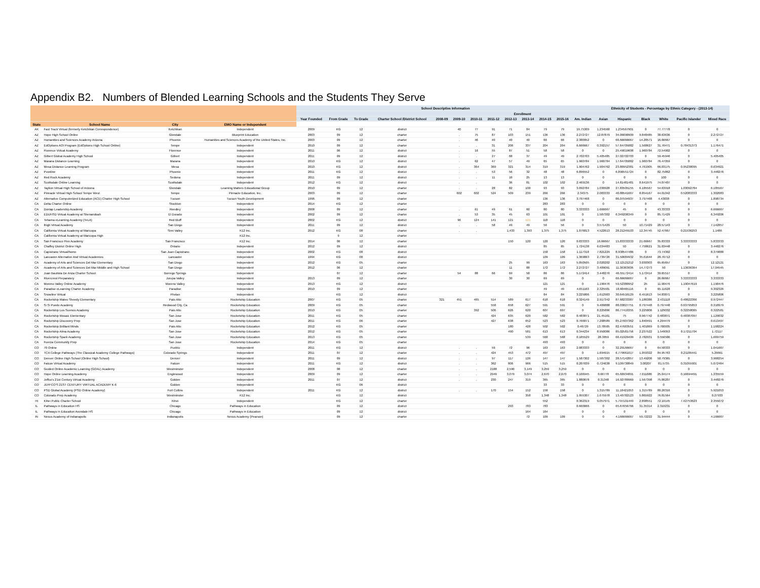Appendix B2. Numbers of Blended Learning Schools and the Students They Serve
| | | | | School Descriptive Information | | | | | | | | | | | | | Ethnicity of Students - Percentage by Ethnic Category - (2013-14) | | | | | |
| --- | --- | --- | --- | --- | --- | --- | --- | --- | --- | --- | --- | --- | --- | --- | --- | --- | --- | --- | --- | --- | --- | --- |
| | | | | | | | | | Enrollment | | | | | | | | | | | | | |
| | | | | Year Founded | From Grade | To Grade | Charter School /District School | 2008-09 | 2009-10 | 2010-11 | 2011-12 | 2012-13 | 2013-14 | 2014-15 | 2015-16 | Am. Indian | Asian | Hispanic | Black | White | Pacific Islander | Mixed Race |
| State | School Name | City | EMO Name or Independent | | | | | | | | | | | | | | | | | | | |
| AK | Fast Track Virtual (formerly Ketchikan Correspondence) | Ketchikan | Independent | 2009 | KG | 12 | district | | 40 | 77 | 91 | 71 | 84 | 79 | 79 | 19.75309 | 1.234568 | 1.234567901 | 0 | 77.77778 | 0 | 0 |
| AZ | Hope High School Online | Glendale | Blueprint Education | 2003 | 09 | 12 | charter | | . | 75 | 87 | 103 | 151 | 136 | 136 | 2.272727 | 12.87879 | 34.09090909 | 9.848485 | 38.63636 | 0 | 2.272727 |
| AZ | Humanities and Sciences Academy Arizona | Phoenix | Humanities and Sciences Academy of the United States, Inc. | 2003 | 09 | 12 | charter | | . | 46 | 40 | 40 | 40 | 66 | 66 | 2.380952 | 0 | 66.66666667 | 14.28571 | 16.66667 | 0 | 0 |
| AZ | EdOptions AOI Program (EdOptions High School Online) | Tempe | Independent | 2010 | 09 | 12 | charter | | . | . | 31 | 206 | 337 | 204 | 204 | 6.666667 | 0.392157 | 57.64705882 | 1.568627 | 31.76471 | 0.78431373 | 1.176471 |
| AZ | Florence Virtual Academy | Florence | Independent | 2011 | 06 | 12 | district | | . | 16 | 55 | 87 | 51 | 58 | 58 | 0 | 0 | 25.49019608 | 1.960784 | 72.54902 | 0 | 0 |
| AZ | Gilbert Global Academy High School | Gilbert | Independent | 2011 | 09 | 12 | district | | . | . | 27 | 68 | 37 | 49 | 49 | 2.702703 | 5.405405 | 27.02702703 | 0 | 59.45946 | 0 | 5.405405 |
| AZ | Marana Distance Learning | Marana | Independent | 2010 | KG | 12 | district | | . | 62 | 47 | 57 | 49 | 65 | 65 | 1.960784 | 1.960784 | 17.64705882 | 1.960784 | 76.47059 | 0 | 0 |
| AZ | Mesa Distance Learning Program | Mesa | Independent | 2010 | KG | 12 | district | | . | 364 | 369 | 321 | 314 | 319 | 319 | 1.904762 | 1.904762 | 23.80952381 | 4.761905 | 66.03175 | 0.95238095 | 0.634921 |
| AZ | Pvonline | Phoenix | Independent | 2011 | KG | 12 | district | | . | . | 53 | 56 | 32 | 48 | 48 | 6.896552 | 0 | 6.896551724 | 0 | 82.75862 | 0 | 3.448276 |
| AZ | Red Rock Academy | Sedona | Independent | 2011 | 09 | 12 | district | | . | . | 11 | 18 | 25 | 13 | 13 | 0 | 0 | 0 | 0 | 100 | 0 | 0 |
| AZ | Scottsdale Online Learning | Scottsdale | Independent | 2012 | KG | 12 | district | | . | . | | 36 | 81 | 102 | 102 | 2.469136 | 0 | 14.81481481 | 8.641975 | 74.07407 | 0 | 0 |
| AZ | Taylion Virtual High School of Arizona | Glendale | Learning Matters Educational Group | 2010 | 09 | 12 | charter | | . | . | 28 | 82 | 100 | 93 | 93 | 3.092784 | 1.030928 | 27.83505155 | 6.185567 | 54.63918 | 1.03092784 | 6.185567 |
| AZ | Pinnacle Virtual High School Tempe West | Tempe | Pinnacle Education, Inc. | 2003 | 09 | 12 | charter | | 602 | 602 | 524 | 509 | 239 | 266 | 266 | 2.34375 | 2.083333 | 40.88541667 | 8.854167 | 44.01042 | 0.52083333 | 1.302083 |
| AZ | Alternative Computerized Education (ACE) Charter High School | Tucson | Tucson Youth Development | 1996 | 09 | 12 | charter | | | | | | | 136 | 136 | 3.797468 | 0 | 86.07594937 | 3.797468 | 4.43038 | 0 | 1.898734 |
| CA | Delta Charter Online | Stockton | Independent | 2014 | KG | 12 | charter | | | | | | | 283 | 283 | 0 | 0 | 0 | 0 | 0 | 0 | 0 |
| CA | Dunlap Leadership Academy | Reedley | Independent | 2008 | 09 | 12 | charter | | . | 61 | 49 | 61 | 60 | 80 | 80 | 3.333333 | 1.666667 | 45 | 0 | 43.33333 | 0 | 6.666667 |
| CA | EDUHSD Virtual Academy at Shenandoah | El Dorado | Independent | 2002 | 09 | 12 | charter | | . | 53 | 35 | 45 | 63 | 101 | 101 | 0 | 1.587302 | 6.349206349 | 0 | 85.71429 | 0 | 6.349206 |
| CA | Tehama eLearning Academy (TeLA) | Red Bluff | Independent | 2002 | KG | 12 | district | | 96 | 124 | 141 | 121 | 121 | 118 | 118 | 0 | 0 | 0 | 0 | 0 | 0 | 0 |
| CA | Ihigh Virtual Academy | San Diego | Independent | 2011 | 09 | 12 | district | | . | . | 58 | 49 | 49 | 56 | 56 | 0 | 3.571429 | 50 | 10.71429 | 28.57143 | 0 | 7.142857 |
| CA | California Virtual Academy at Maricopa | Simi Valley | K12 Inc. | 2012 | KG | 08 | charter | | . | . | | 1,433 | 1,393 | 1,375 | 1,375 | 1.076813 | 4.522613 | 28.21249103 | 12.34745 | 52.47667 | 0.21536253 | 1.1486 |
| CA | California Virtual Academy at Maricopa High | | K12 Inc. | | 9 | 12 | charter | | | | | | | | | | | | | | | |
| CA | San Francisco Flex Academy | San Francisco | K12 Inc. | 2014 | 06 | 12 | charter | | | | | 150 | 120 | 120 | 120 | 0.833333 | 16.66667 | 15.83333333 | 21.66667 | 35.83333 | 3.33333333 | 5.833333 |
| CA | Chaffey District Online High | Ontario | Independent | 2012 | 09 | 12 | district | | | | | | | 85 | 85 | 1.724138 | 6.034483 | 50 | 7.758621 | 31.03448 | 0 | 3.448276 |
| CA | Capistrano Virtual/home | San Juan Capistrano | Independent | 2002 | KG | 08 | district | | | | | | | 158 | 158 | 1.117318 | 7.821229 | 8.938547486 | 0 | 73.74302 | 0 | 8.379888 |
| CA | Lancaster Alternative And Virtual Academies | Lancaster | Independent | 1994 | KG | 08 | district | | | | | | | 109 | 109 | 1.369863 | 2.739726 | 31.50684932 | 35.61644 | 28.76712 | 0 | 0 |
| CA | Academy of Arts and Sciences Del Mar Elementary | San Diego | Independent | 2012 | KG | 05 | charter | | | | | 25 | 99 | 163 | 163 | 5.050505 | 2.020202 | 12.12121212 | 3.030303 | 65.65657 | 0 | 12.12121 |
| CA | Academy of Arts and Sciences Del Mar Middle and High School | San Diego | Independent | 2012 | 06 | 12 | charter | | | | | 11 | 88 | 172 | 172 | 2.272727 | 3.409091 | 11.36363636 | 14.77273 | 50 | 1.13636364 | 17.04545 |
| CA | Juan Bautista De Anza Charter School | Borrego Springs | Independent | | 07 | 12 | charter | | 54 | 88 | 66 | 69 | 58 | 86 | 86 | 5.172414 | 3.448276 | 46.55172414 | 5.172414 | 39.65517 | 0 | 0 |
| CA | Rivercrest Preparatory | Jurupa Valley | Independent | 2013 | 09 | 12 | charter | | | | | 30 | 30 | 69 | 69 | 0 | 0 | 66.66666667 | 0 | 26.66667 | 3.33333333 | 3.333333 |
| CA | Moreno Valley Online Academy | Moreno Valley | Independent | 2013 | KG | 12 | district | | | | | | | 121 | 121 | 0 | 1.190476 | 59.52380952 | 25 | 11.90476 | 1.19047619 | 1.190476 |
| CA | Paradise eLearning Charter Academy | Paradise | Independent | 2010 | 09 | 12 | charter | | | | | | | 49 | 49 | 4.651163 | 2.325581 | 18.60465116 | 0 | 65.11628 | 0 | 9.302326 |
| CA | Snowline Virtual | Phelan | Independent | | KG | 12 | district | | | | | | | 84 | 84 | 3.225806 | 1.612903 | 30.64516129 | 6.451613 | 54.83871 | 0 | 3.225806 |
| CA | Rocketship Mateo Sheedy Elementary | Palo Alto | Rocketship Education | 2007 | KG | 05 | charter | 321 | 451 | 465 | 514 | 589 | 617 | 618 | 618 | 0.324149 | 2.917342 | 87.68233387 | 5.186386 | 2.431118 | 0.48622366 | 0.972447 |
| CA | Si Si Puede Academy | Redwood City, Ca | Rocketship Education | 2009 | KG | 05 | charter | | | | 558 | 658 | 627 | 591 | 591 | 0 | 9.409888 | 88.03827751 | 0.797448 | 0.797448 | 0.63795853 | 0.318979 |
| CA | Rocketship Los Suenos Academy | Palo Alto | Rocketship Education | 2010 | KG | 05 | charter | | | 392 | 506 | 626 | 620 | 607 | 607 | 0 | 8.225806 | 86.77419355 | 3.225806 | 1.129032 | 0.32258065 | 0.322581 |
| CA | Rocketship Mosaic Elementary | San Jose | Rocketship Education | 2011 | KG | 05 | charter | | | | 424 | 635 | 620 | 582 | 582 | 0.483871 | 21.45161 | 75 | 0.967742 | 0.483871 | 0.48387097 | 1.129032 |
| CA | Rocketship Discovery Prep | San Jose | Rocketship Education | 2011 | KG | 06 | charter | | | | 427 | 638 | 652 | 523 | 523 | 0.766871 | 7.208589 | 85.27607362 | 1.840491 | 4.294479 | 0 | 0.613497 |
| CA | Rocketship Brilliant Minds | Palo Alto | Rocketship Education | 2012 | KG | 05 | charter | | | | | 180 | 428 | 502 | 502 | 0.46729 | 13.78505 | 82.47663551 | 1.401869 | 0.700935 | 0 | 1.168224 |
| CA | Rocketship Alma Academy | San Jose | Rocketship Education | 2012 | KG | 05 | charter | | | | | 490 | 581 | 613 | 613 | 0.344234 | 8.950086 | 85.02581756 | 2.237522 | 1.549053 | 0.17211704 | 1.72117 |
| CA | Rocketship Spark Academy | San Jose | Rocketship Education | 2013 | KG | 05 | charter | | | | | | 539 | 568 | 568 | 0.185529 | 28.3859 | 66.41929499 | 2.782931 | 0.556586 | 0 | 1.669759 |
| CA | Fuerza Community Prep | San Jose | Rocketship Education | 2014 | KG | 05 | charter | | | | | | | 493 | 493 | 0 | 0 | 0 | 0 | 0 | 0 | 0 |
| CO | 70 Online | Pueblo | Independent | 2011 | KG | 12 | district | | . | . | 59 | 72 | 96 | 163 | 163 | 2.083333 | 0 | 32.29166667 | 0 | 64.58333 | 0 | 1.041667 |
| CO | TCA College Pathways (The Classical Academy College Pathways) | Colorado Springs | Independent | 2011 | 07 | 12 | charter | | . | . | 424 | 453 | 472 | 497 | 497 | 0 | 1.694915 | 6.779661017 | 1.059322 | 84.95763 | 0.21186441 | 5.29661 |
| CO | Denver Online High School (Online High School) | Denver | Independent | 2011 | 09 | 12 | district | | . | . | 97 | 117 | 126 | 147 | 147 | 1.587302 | 1.587302 | 28.57142857 | 13.49206 | 50.79365 | 0 | 3.968254 |
| CO | Falcon Virtual Academy | Falcon | Independent | 2011 | KG | 12 | district | | . | . | 362 | 806 | 966 | 515 | 515 | 0.207039 | 0.724638 | 9.109730849 | 3.00207 | 81.5735 | 0.31055901 | 5.072464 |
| CO | Guided Online Academic Learning (GOAL) Academy | Westminster | Independent | 2008 | 08 | 12 | charter | | . | . | 2188 | 2,590 | 3,149 | 3,259 | 3,259 | 0 | 0 | 0 | 0 | 0 | 0 | 0 |
| CO | Hope Online Learning Academy | Englewood | Independent | 2009 | 09 | 12 | charter | | . | . | 2949 | 3,079 | 3,074 | 2,670 | 2,670 | 0.166945 | 0.66778 | 65.60934891 | 7.011686 | 25.04174 | 0.16694491 | 1.335559 |
| CO | Jeffco's 21st Century Virtual Academy | Golden | Independent | 2011 | 07 | 12 | district | | . | . | 230 | 247 | 319 | 365 | 365 | 1.880878 | 0.31348 | 16.92789969 | 1.567398 | 75.86207 | 0 | 3.448276 |
| CO | JEFFCO'S 21ST CENTURY VIRTUAL ACADEMY K-6 | Golden | Independent | | KG | 06 | district | | | | | | | 33 | 33 | 0 | 0 | 0 | 0 | 0 | 0 | 0 |
| CO | PSD Global Academy (PSD Online Academy) | Fort Collins | Independent | 2011 | KG | 12 | district | | . | . | 170 | 154 | 152 | 158 | 158 | 0 | 1.315789 | 11.18421053 | 1.315789 | 80.26316 | 0 | 5.921053 |
| CO | Colorado Prep Academy | Westminster | K12 Inc. | | KG | 12 | district | | | | | | 358 | 1,348 | 1,348 | 1.955307 | 1.675978 | 13.40782123 | 5.865922 | 76.81564 | 0 | 0.27933 |
| HI | Kihei Public Charter School | Kihei | Independent | | KG | 12 | charter | | | | | | | 552 | | 0.362319 | 9.057971 | 5.797101449 | 2.898551 | 72.10145 | 7.42753623 | 2.355072 |
| IL | Pathways in Education HS | Chicago | Pathways in Education | | 09 | 12 | district | | | | | 293 | 783 | 783 | | 0.660066 | 0 | 65.67656766 | 31.35314 | 2.310231 | 0 | 0 |
| IL | Pathways in Education Avondale HS | Chicago | Pathways in Education | | 09 | 12 | district | | | | | | 164 | 164 | | 0 | 0 | 0 | 0 | 0 | 0 | 0 |
| IN | Nexus Academy of Indianapolis | Indianapolis | Nexus Academy (Pearson) | | 09 | 12 | charter | | | | | | 72 | 109 | 109 | 0 | 0 | 4.166666667 | 59.72222 | 31.94444 | 0 | 4.166667 |